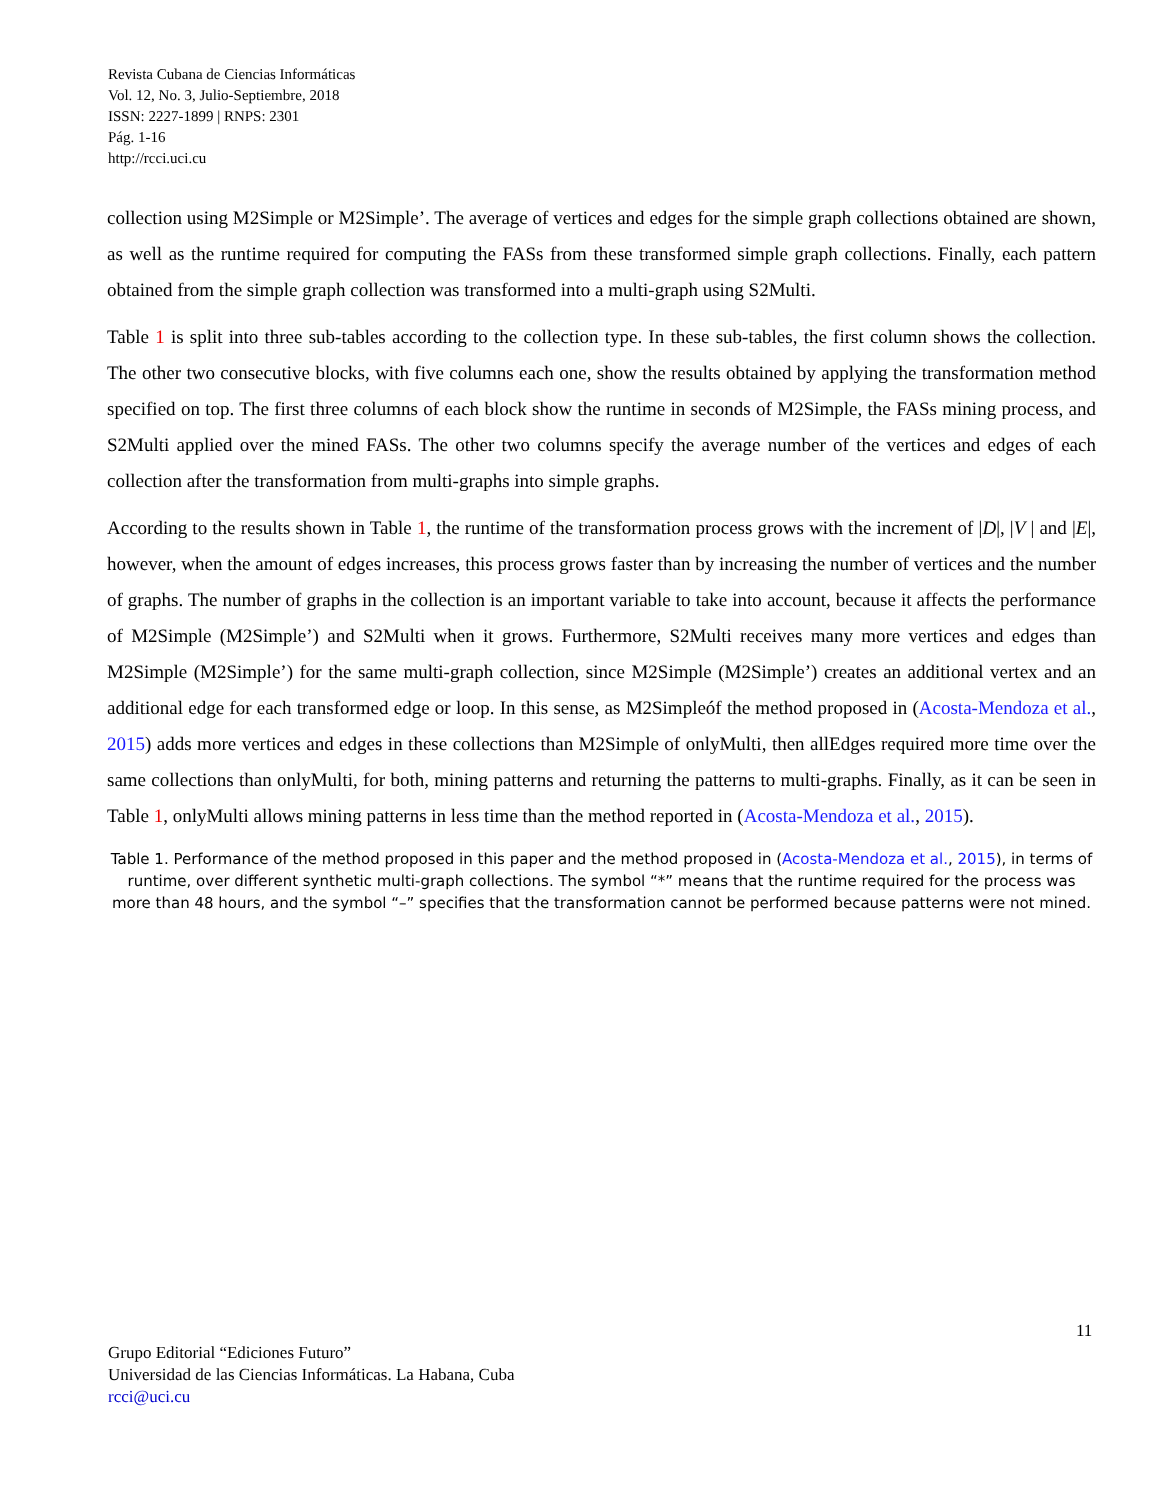Revista Cubana de Ciencias Informáticas
Vol. 12, No. 3, Julio-Septiembre, 2018
ISSN: 2227-1899 | RNPS: 2301
Pág. 1-16
http://rcci.uci.cu
collection using M2Simple or M2Simple’. The average of vertices and edges for the simple graph collections obtained are shown, as well as the runtime required for computing the FASs from these transformed simple graph collections. Finally, each pattern obtained from the simple graph collection was transformed into a multi-graph using S2Multi.
Table 1 is split into three sub-tables according to the collection type. In these sub-tables, the first column shows the collection. The other two consecutive blocks, with five columns each one, show the results obtained by applying the transformation method specified on top. The first three columns of each block show the runtime in seconds of M2Simple, the FASs mining process, and S2Multi applied over the mined FASs. The other two columns specify the average number of the vertices and edges of each collection after the transformation from multi-graphs into simple graphs.
According to the results shown in Table 1, the runtime of the transformation process grows with the increment of |D|, |V | and |E|, however, when the amount of edges increases, this process grows faster than by increasing the number of vertices and the number of graphs. The number of graphs in the collection is an important variable to take into account, because it affects the performance of M2Simple (M2Simple’) and S2Multi when it grows. Furthermore, S2Multi receives many more vertices and edges than M2Simple (M2Simple’) for the same multi-graph collection, since M2Simple (M2Simple’) creates an additional vertex and an additional edge for each transformed edge or loop. In this sense, as M2Simpleóf the method proposed in (Acosta-Mendoza et al., 2015) adds more vertices and edges in these collections than M2Simple of onlyMulti, then allEdges required more time over the same collections than onlyMulti, for both, mining patterns and returning the patterns to multi-graphs. Finally, as it can be seen in Table 1, onlyMulti allows mining patterns in less time than the method reported in (Acosta-Mendoza et al., 2015).
Table 1. Performance of the method proposed in this paper and the method proposed in (Acosta-Mendoza et al., 2015), in terms of runtime, over different synthetic multi-graph collections. The symbol “*” means that the runtime required for the process was more than 48 hours, and the symbol “–” specifies that the transformation cannot be performed because patterns were not mined.
11
Grupo Editorial “Ediciones Futuro”
Universidad de las Ciencias Informáticas. La Habana, Cuba
rcci@uci.cu